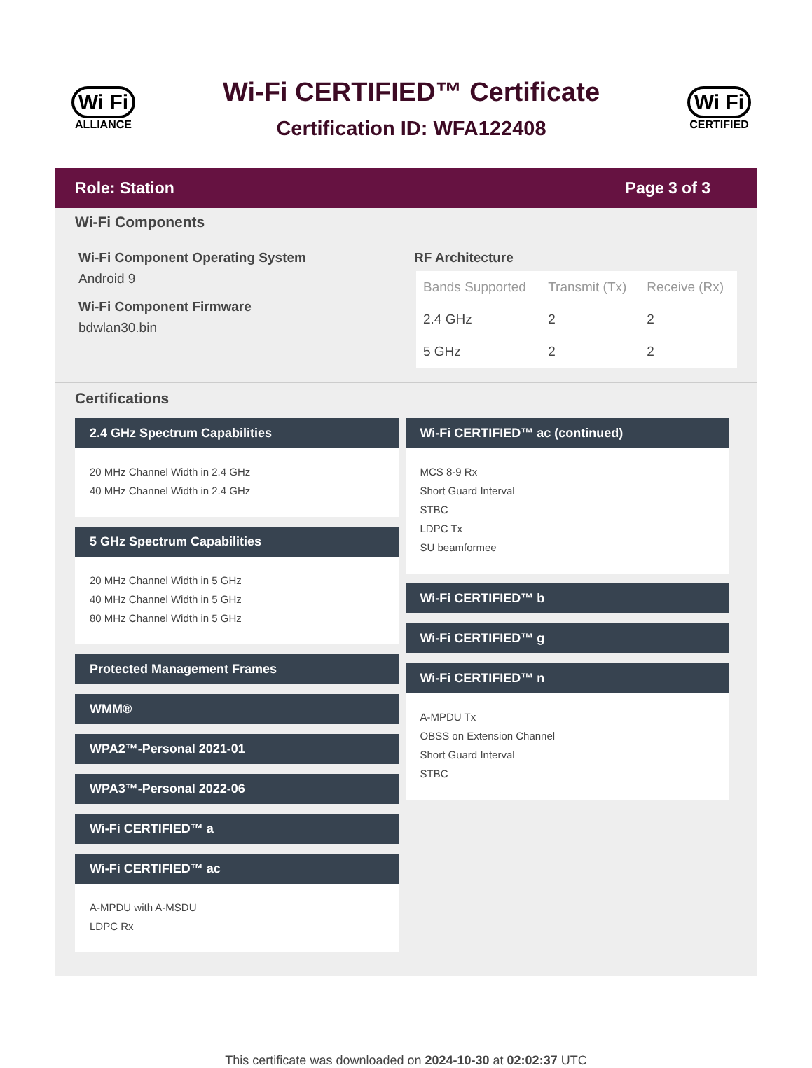Wi Fi
ALLIANCE
Wi-Fi CERTIFIED™ Certificate
Certification ID: WFA122408
Wi Fi
CERTIFIED
Role: Station Page 3 of 3
Wi-Fi Components
Wi-Fi Component Operating System
Android 9
Wi-Fi Component Firmware
bdwlan30.bin
RF Architecture
| Bands Supported | Transmit (Tx) | Receive (Rx) |
| --- | --- | --- |
| 2.4 GHz | 2 | 2 |
| 5 GHz | 2 | 2 |
Certifications
2.4 GHz Spectrum Capabilities
20 MHz Channel Width in 2.4 GHz
40 MHz Channel Width in 2.4 GHz
5 GHz Spectrum Capabilities
20 MHz Channel Width in 5 GHz
40 MHz Channel Width in 5 GHz
80 MHz Channel Width in 5 GHz
Protected Management Frames
WMM®
WPA2™-Personal 2021-01
WPA3™-Personal 2022-06
Wi-Fi CERTIFIED™ a
Wi-Fi CERTIFIED™ ac
A-MPDU with A-MSDU
LDPC Rx
Wi-Fi CERTIFIED™ ac (continued)
MCS 8-9 Rx
Short Guard Interval
STBC
LDPC Tx
SU beamformee
Wi-Fi CERTIFIED™ b
Wi-Fi CERTIFIED™ g
Wi-Fi CERTIFIED™ n
A-MPDU Tx
OBSS on Extension Channel
Short Guard Interval
STBC
This certificate was downloaded on 2024-10-30 at 02:02:37 UTC